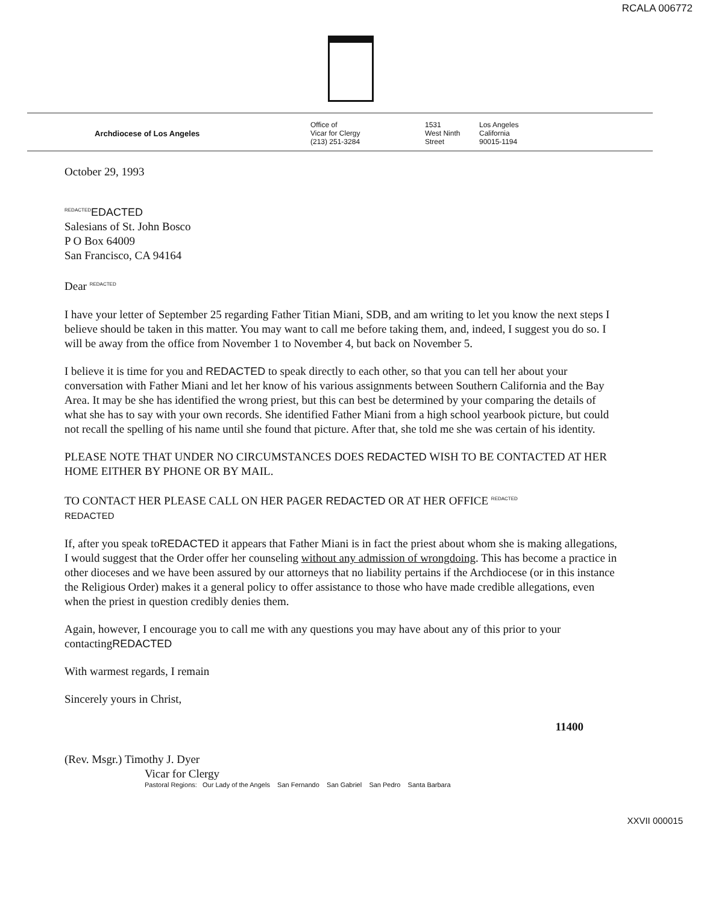RCALA 006772
Archdiocese of Los Angeles Office of
Vicar for Clergy
(213) 251-3284
1531
West Ninth
Street
Los Angeles
California
90015-1194
October 29, 1993
REDACTED EDACTED
Salesians of St. John Bosco
P O Box 64009
San Francisco, CA 94164
Dear REDACTED
I have your letter of September 25 regarding Father Titian Miani, SDB, and am writing to let you know the next steps I believe should be taken in this matter. You may want to call me before taking them, and, indeed, I suggest you do so. I will be away from the office from November 1 to November 4, but back on November 5.
I believe it is time for you and REDACTED to speak directly to each other, so that you can tell her about your conversation with Father Miani and let her know of his various assignments between Southern California and the Bay Area. It may be she has identified the wrong priest, but this can best be determined by your comparing the details of what she has to say with your own records. She identified Father Miani from a high school yearbook picture, but could not recall the spelling of his name until she found that picture. After that, she told me she was certain of his identity.
PLEASE NOTE THAT UNDER NO CIRCUMSTANCES DOES REDACTED WISH TO BE CONTACTED AT HER HOME EITHER BY PHONE OR BY MAIL.
TO CONTACT HER PLEASE CALL ON HER PAGER REDACTED OR AT HER OFFICE REDACTED
REDACTED
If, after you speak toREDACTED it appears that Father Miani is in fact the priest about whom she is making allegations, I would suggest that the Order offer her counseling without any admission of wrongdoing. This has become a practice in other dioceses and we have been assured by our attorneys that no liability pertains if the Archdiocese (or in this instance the Religious Order) makes it a general policy to offer assistance to those who have made credible allegations, even when the priest in question credibly denies them.
Again, however, I encourage you to call me with any questions you may have about any of this prior to your contactingREDACTED
With warmest regards, I remain
Sincerely yours in Christ,
11400
(Rev. Msgr.) Timothy J. Dyer
Vicar for Clergy
Pastoral Regions: Our Lady of the Angels San Fernando San Gabriel San Pedro Santa Barbara
XXVII 000015